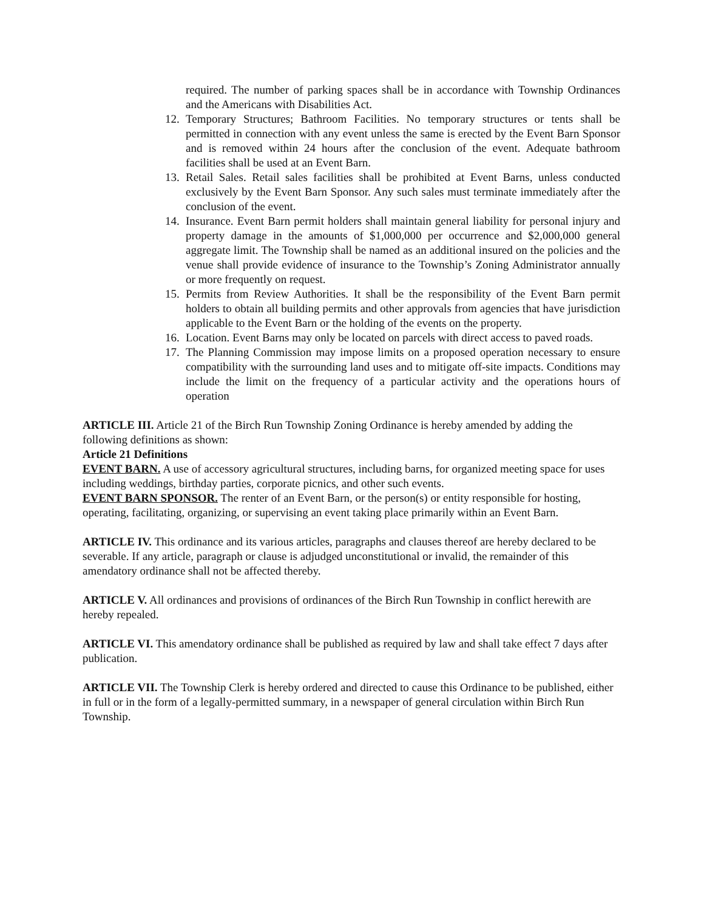required. The number of parking spaces shall be in accordance with Township Ordinances and the Americans with Disabilities Act.
12. Temporary Structures; Bathroom Facilities. No temporary structures or tents shall be permitted in connection with any event unless the same is erected by the Event Barn Sponsor and is removed within 24 hours after the conclusion of the event. Adequate bathroom facilities shall be used at an Event Barn.
13. Retail Sales. Retail sales facilities shall be prohibited at Event Barns, unless conducted exclusively by the Event Barn Sponsor. Any such sales must terminate immediately after the conclusion of the event.
14. Insurance. Event Barn permit holders shall maintain general liability for personal injury and property damage in the amounts of $1,000,000 per occurrence and $2,000,000 general aggregate limit. The Township shall be named as an additional insured on the policies and the venue shall provide evidence of insurance to the Township’s Zoning Administrator annually or more frequently on request.
15. Permits from Review Authorities. It shall be the responsibility of the Event Barn permit holders to obtain all building permits and other approvals from agencies that have jurisdiction applicable to the Event Barn or the holding of the events on the property.
16. Location. Event Barns may only be located on parcels with direct access to paved roads.
17. The Planning Commission may impose limits on a proposed operation necessary to ensure compatibility with the surrounding land uses and to mitigate off-site impacts. Conditions may include the limit on the frequency of a particular activity and the operations hours of operation
ARTICLE III. Article 21 of the Birch Run Township Zoning Ordinance is hereby amended by adding the following definitions as shown:
Article 21 Definitions
EVENT BARN. A use of accessory agricultural structures, including barns, for organized meeting space for uses including weddings, birthday parties, corporate picnics, and other such events.
EVENT BARN SPONSOR. The renter of an Event Barn, or the person(s) or entity responsible for hosting, operating, facilitating, organizing, or supervising an event taking place primarily within an Event Barn.
ARTICLE IV. This ordinance and its various articles, paragraphs and clauses thereof are hereby declared to be severable. If any article, paragraph or clause is adjudged unconstitutional or invalid, the remainder of this amendatory ordinance shall not be affected thereby.
ARTICLE V. All ordinances and provisions of ordinances of the Birch Run Township in conflict herewith are hereby repealed.
ARTICLE VI. This amendatory ordinance shall be published as required by law and shall take effect 7 days after publication.
ARTICLE VII. The Township Clerk is hereby ordered and directed to cause this Ordinance to be published, either in full or in the form of a legally-permitted summary, in a newspaper of general circulation within Birch Run Township.